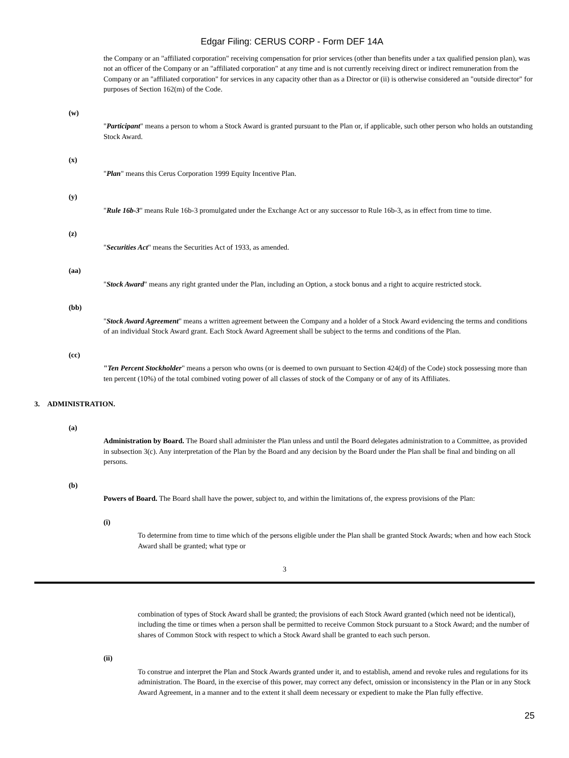Edgar Filing: CERUS CORP - Form DEF 14A
the Company or an "affiliated corporation" receiving compensation for prior services (other than benefits under a tax qualified pension plan), was not an officer of the Company or an "affiliated corporation" at any time and is not currently receiving direct or indirect remuneration from the Company or an "affiliated corporation" for services in any capacity other than as a Director or (ii) is otherwise considered an "outside director" for purposes of Section 162(m) of the Code.
(w)
"Participant" means a person to whom a Stock Award is granted pursuant to the Plan or, if applicable, such other person who holds an outstanding Stock Award.
(x)
"Plan" means this Cerus Corporation 1999 Equity Incentive Plan.
(y)
"Rule 16b-3" means Rule 16b-3 promulgated under the Exchange Act or any successor to Rule 16b-3, as in effect from time to time.
(z)
"Securities Act" means the Securities Act of 1933, as amended.
(aa)
"Stock Award" means any right granted under the Plan, including an Option, a stock bonus and a right to acquire restricted stock.
(bb)
"Stock Award Agreement" means a written agreement between the Company and a holder of a Stock Award evidencing the terms and conditions of an individual Stock Award grant. Each Stock Award Agreement shall be subject to the terms and conditions of the Plan.
(cc)
"Ten Percent Stockholder" means a person who owns (or is deemed to own pursuant to Section 424(d) of the Code) stock possessing more than ten percent (10%) of the total combined voting power of all classes of stock of the Company or of any of its Affiliates.
3. ADMINISTRATION.
(a)
Administration by Board. The Board shall administer the Plan unless and until the Board delegates administration to a Committee, as provided in subsection 3(c). Any interpretation of the Plan by the Board and any decision by the Board under the Plan shall be final and binding on all persons.
(b)
Powers of Board. The Board shall have the power, subject to, and within the limitations of, the express provisions of the Plan:
(i)
To determine from time to time which of the persons eligible under the Plan shall be granted Stock Awards; when and how each Stock Award shall be granted; what type or
3
combination of types of Stock Award shall be granted; the provisions of each Stock Award granted (which need not be identical), including the time or times when a person shall be permitted to receive Common Stock pursuant to a Stock Award; and the number of shares of Common Stock with respect to which a Stock Award shall be granted to each such person.
(ii)
To construe and interpret the Plan and Stock Awards granted under it, and to establish, amend and revoke rules and regulations for its administration. The Board, in the exercise of this power, may correct any defect, omission or inconsistency in the Plan or in any Stock Award Agreement, in a manner and to the extent it shall deem necessary or expedient to make the Plan fully effective.
25